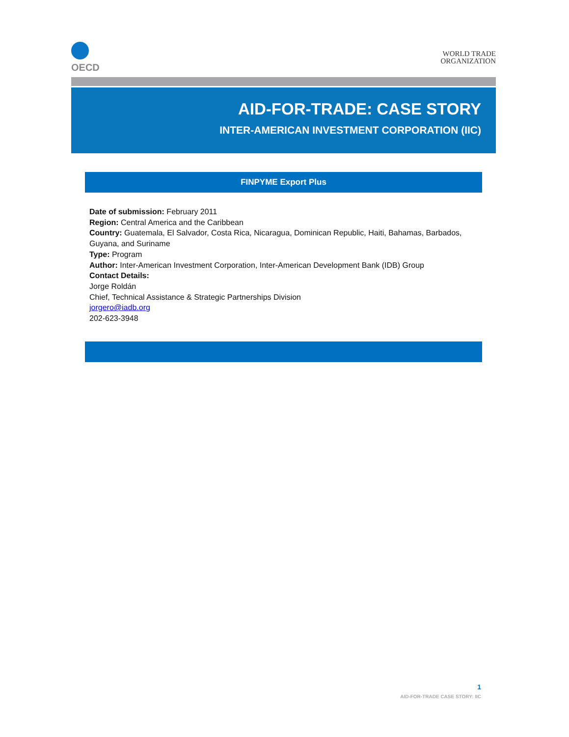OECD
WORLD TRADE
ORGANIZATION
AID-FOR-TRADE: CASE STORY
INTER-AMERICAN INVESTMENT CORPORATION (IIC)
FINPYME Export Plus
Date of submission: February 2011
Region: Central America and the Caribbean
Country: Guatemala, El Salvador, Costa Rica, Nicaragua, Dominican Republic, Haiti, Bahamas, Barbados, Guyana, and Suriname
Type: Program
Author: Inter-American Investment Corporation, Inter-American Development Bank (IDB) Group
Contact Details:
Jorge Roldán
Chief, Technical Assistance & Strategic Partnerships Division
jorgero@iadb.org
202-623-3948
1
AID-FOR-TRADE CASE STORY: IIC